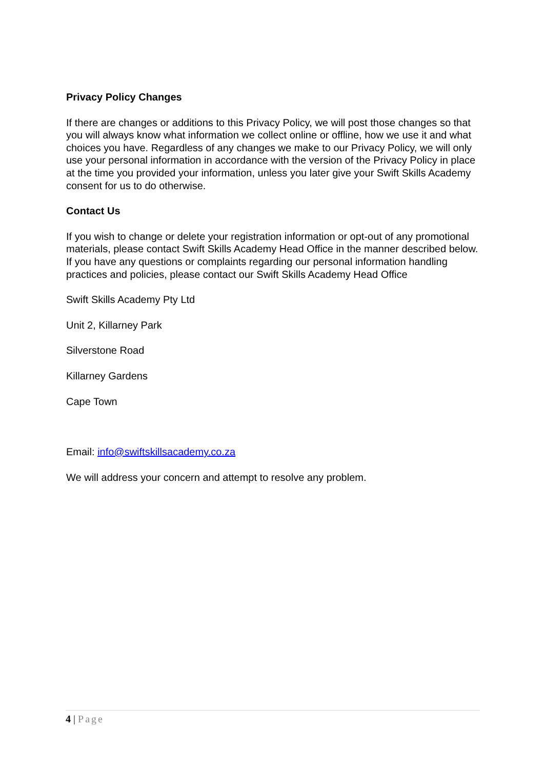Privacy Policy Changes
If there are changes or additions to this Privacy Policy, we will post those changes so that you will always know what information we collect online or offline, how we use it and what choices you have. Regardless of any changes we make to our Privacy Policy, we will only use your personal information in accordance with the version of the Privacy Policy in place at the time you provided your information, unless you later give your Swift Skills Academy consent for us to do otherwise.
Contact Us
If you wish to change or delete your registration information or opt-out of any promotional materials, please contact Swift Skills Academy Head Office in the manner described below. If you have any questions or complaints regarding our personal information handling practices and policies, please contact our Swift Skills Academy Head Office
Swift Skills Academy Pty Ltd
Unit 2, Killarney Park
Silverstone Road
Killarney Gardens
Cape Town
Email: info@swiftskillsacademy.co.za
We will address your concern and attempt to resolve any problem.
4 | Page